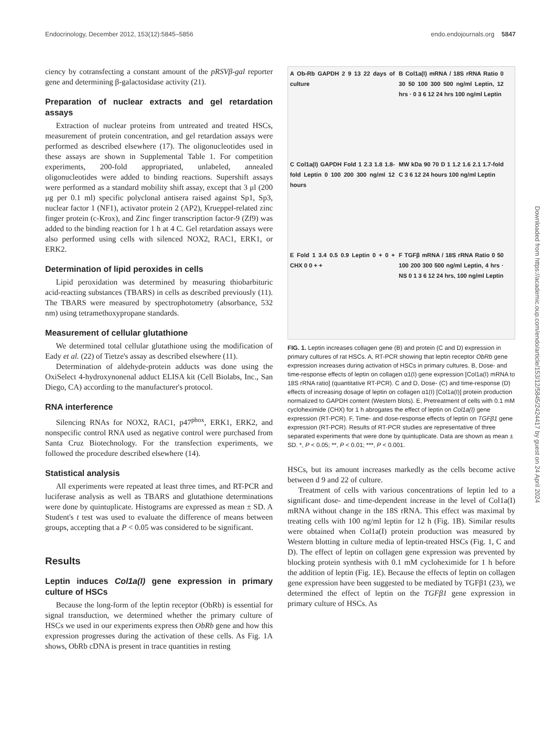Endocrinology, December 2012, 153(12):5845–5856 endo.endojournals.org 5847
ciency by cotransfecting a constant amount of the pRSVβ-gal reporter gene and determining β-galactosidase activity (21).
Preparation of nuclear extracts and gel retardation assays
Extraction of nuclear proteins from untreated and treated HSCs, measurement of protein concentration, and gel retardation assays were performed as described elsewhere (17). The oligonucleotides used in these assays are shown in Supplemental Table 1. For competition experiments, 200-fold appropriated, unlabeled, annealed oligonucleotides were added to binding reactions. Supershift assays were performed as a standard mobility shift assay, except that 3 μl (200 μg per 0.1 ml) specific polyclonal antisera raised against Sp1, Sp3, nuclear factor 1 (NF1), activator protein 2 (AP2), Krueppel-related zinc finger protein (c-Krox), and Zinc finger transcription factor-9 (Zf9) was added to the binding reaction for 1 h at 4 C. Gel retardation assays were also performed using cells with silenced NOX2, RAC1, ERK1, or ERK2.
Determination of lipid peroxides in cells
Lipid peroxidation was determined by measuring thiobarbituric acid-reacting substances (TBARS) in cells as described previously (11). The TBARS were measured by spectrophotometry (absorbance, 532 nm) using tetramethoxypropane standards.
Measurement of cellular glutathione
We determined total cellular glutathione using the modification of Eady et al. (22) of Tietze's assay as described elsewhere (11).
Determination of aldehyde-protein adducts was done using the OxiSelect 4-hydroxynonenal adduct ELISA kit (Cell Biolabs, Inc., San Diego, CA) according to the manufacturer's protocol.
RNA interference
Silencing RNAs for NOX2, RAC1, p47<sup>phox</sup>, ERK1, ERK2, and nonspecific control RNA used as negative control were purchased from Santa Cruz Biotechnology. For the transfection experiments, we followed the procedure described elsewhere (14).
Statistical analysis
All experiments were repeated at least three times, and RT-PCR and luciferase analysis as well as TBARS and glutathione determinations were done by quintuplicate. Histograms are expressed as mean ± SD. A Student's t test was used to evaluate the difference of means between groups, accepting that a P < 0.05 was considered to be significant.
Results
Leptin induces Col1a(I) gene expression in primary culture of HSCs
Because the long-form of the leptin receptor (ObRb) is essential for signal transduction, we determined whether the primary culture of HSCs we used in our experiments express then ObRb gene and how this expression progresses during the activation of these cells. As Fig. 1A shows, ObRb cDNA is present in trace quantities in resting
A Ob-Rb GAPDH 2 9 13 22 days of culture
B Col1a(I) mRNA / 18S rRNA Ratio 0 30 50 100 300 500 ng/ml Leptin, 12 hrs · 0 3 6 12 24 hrs 100 ng/ml Leptin
C Col1a(I) GAPDH Fold 1 2.3 1.8 1.8-fold Leptin 0 100 200 300 ng/ml 12 hours
MW kDa 90 70 D 1 1.2 1.6 2.1 1.7-fold C 3 6 12 24 hours 100 ng/ml Leptin
E Fold 1 3.4 0.5 0.9 Leptin 0 + 0 + CHX 0 0 + +
F TGFβ mRNA / 18S rRNA Ratio 0 50 100 200 300 500 ng/ml Leptin, 4 hrs · NS 0 1 3 6 12 24 hrs, 100 ng/ml Leptin
FIG. 1. Leptin increases collagen gene (B) and protein (C and D) expression in primary cultures of rat HSCs. A, RT-PCR showing that leptin receptor ObRb gene expression increases during activation of HSCs in primary cultures. B, Dose- and time-response effects of leptin on collagen α1(I) gene expression [Col1a(I) mRNA to 18S rRNA ratio] (quantitative RT-PCR). C and D, Dose- (C) and time-response (D) effects of increasing dosage of leptin on collagen α1(I) [Col1a(I)] protein production normalized to GAPDH content (Western blots). E, Pretreatment of cells with 0.1 mM cycloheximide (CHX) for 1 h abrogates the effect of leptin on Col1a(I) gene expression (RT-PCR). F, Time- and dose-response effects of leptin on TGFβ1 gene expression (RT-PCR). Results of RT-PCR studies are representative of three separated experiments that were done by quintuplicate. Data are shown as mean ± SD. *, P < 0.05; **, P < 0.01; ***, P < 0.001.
HSCs, but its amount increases markedly as the cells become active between d 9 and 22 of culture.
Treatment of cells with various concentrations of leptin led to a significant dose- and time-dependent increase in the level of Col1a(I) mRNA without change in the 18S rRNA. This effect was maximal by treating cells with 100 ng/ml leptin for 12 h (Fig. 1B). Similar results were obtained when Col1a(I) protein production was measured by Western blotting in culture media of leptin-treated HSCs (Fig. 1, C and D). The effect of leptin on collagen gene expression was prevented by blocking protein synthesis with 0.1 mM cycloheximide for 1 h before the addition of leptin (Fig. 1E). Because the effects of leptin on collagen gene expression have been suggested to be mediated by TGFβ1 (23), we determined the effect of leptin on the TGFβ1 gene expression in primary culture of HSCs. As
Downloaded from https://academic.oup.com/endo/article/153/12/5845/2424417 by guest on 24 April 2024